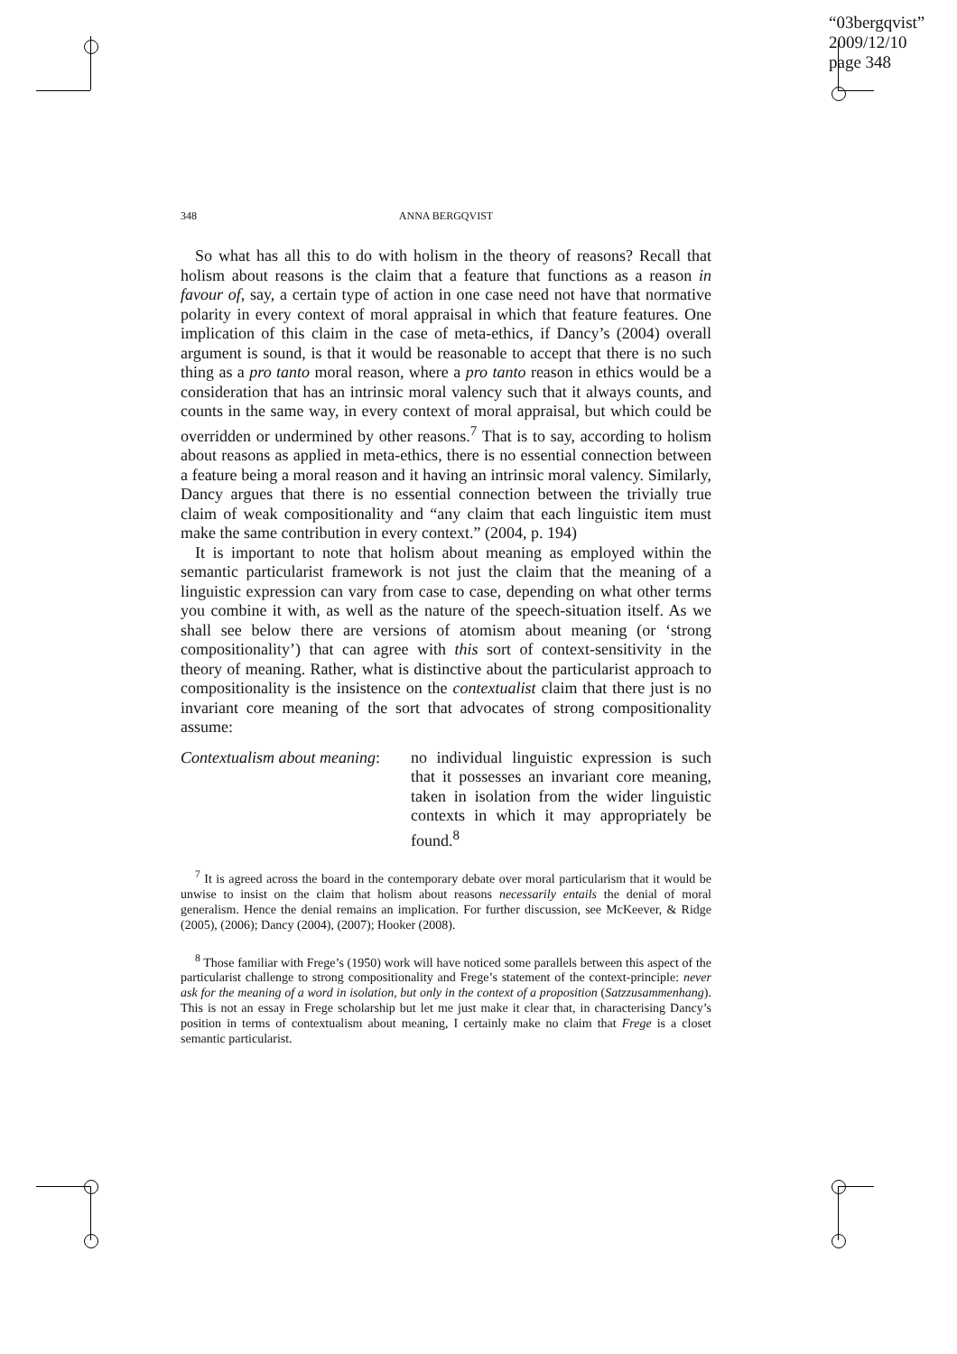“03bergqvist”
2009/12/10
page 348
348 ANNA BERGQVIST
So what has all this to do with holism in the theory of reasons? Recall that holism about reasons is the claim that a feature that functions as a reason in favour of, say, a certain type of action in one case need not have that normative polarity in every context of moral appraisal in which that feature features. One implication of this claim in the case of meta-ethics, if Dancy’s (2004) overall argument is sound, is that it would be reasonable to accept that there is no such thing as a pro tanto moral reason, where a pro tanto reason in ethics would be a consideration that has an intrinsic moral valency such that it always counts, and counts in the same way, in every context of moral appraisal, but which could be overridden or undermined by other reasons.<sup>7</sup> That is to say, according to holism about reasons as applied in meta-ethics, there is no essential connection between a feature being a moral reason and it having an intrinsic moral valency. Similarly, Dancy argues that there is no essential connection between the trivially true claim of weak compositionality and “any claim that each linguistic item must make the same contribution in every context.” (2004, p. 194)
It is important to note that holism about meaning as employed within the semantic particularist framework is not just the claim that the meaning of a linguistic expression can vary from case to case, depending on what other terms you combine it with, as well as the nature of the speech-situation itself. As we shall see below there are versions of atomism about meaning (or ‘strong compositionality’) that can agree with this sort of context-sensitivity in the theory of meaning. Rather, what is distinctive about the particularist approach to compositionality is the insistence on the contextualist claim that there just is no invariant core meaning of the sort that advocates of strong compositionality assume:
Contextualism about meaning:
no individual linguistic expression is such that it possesses an invariant core meaning, taken in isolation from the wider linguistic contexts in which it may appropriately be found.<sup>8</sup>
<sup>7</sup> It is agreed across the board in the contemporary debate over moral particularism that it would be unwise to insist on the claim that holism about reasons necessarily entails the denial of moral generalism. Hence the denial remains an implication. For further discussion, see McKeever, & Ridge (2005), (2006); Dancy (2004), (2007); Hooker (2008).
<sup>8</sup> Those familiar with Frege’s (1950) work will have noticed some parallels between this aspect of the particularist challenge to strong compositionality and Frege’s statement of the context-principle: never ask for the meaning of a word in isolation, but only in the context of a proposition (Satzzusammenhang). This is not an essay in Frege scholarship but let me just make it clear that, in characterising Dancy’s position in terms of contextualism about meaning, I certainly make no claim that Frege is a closet semantic particularist.